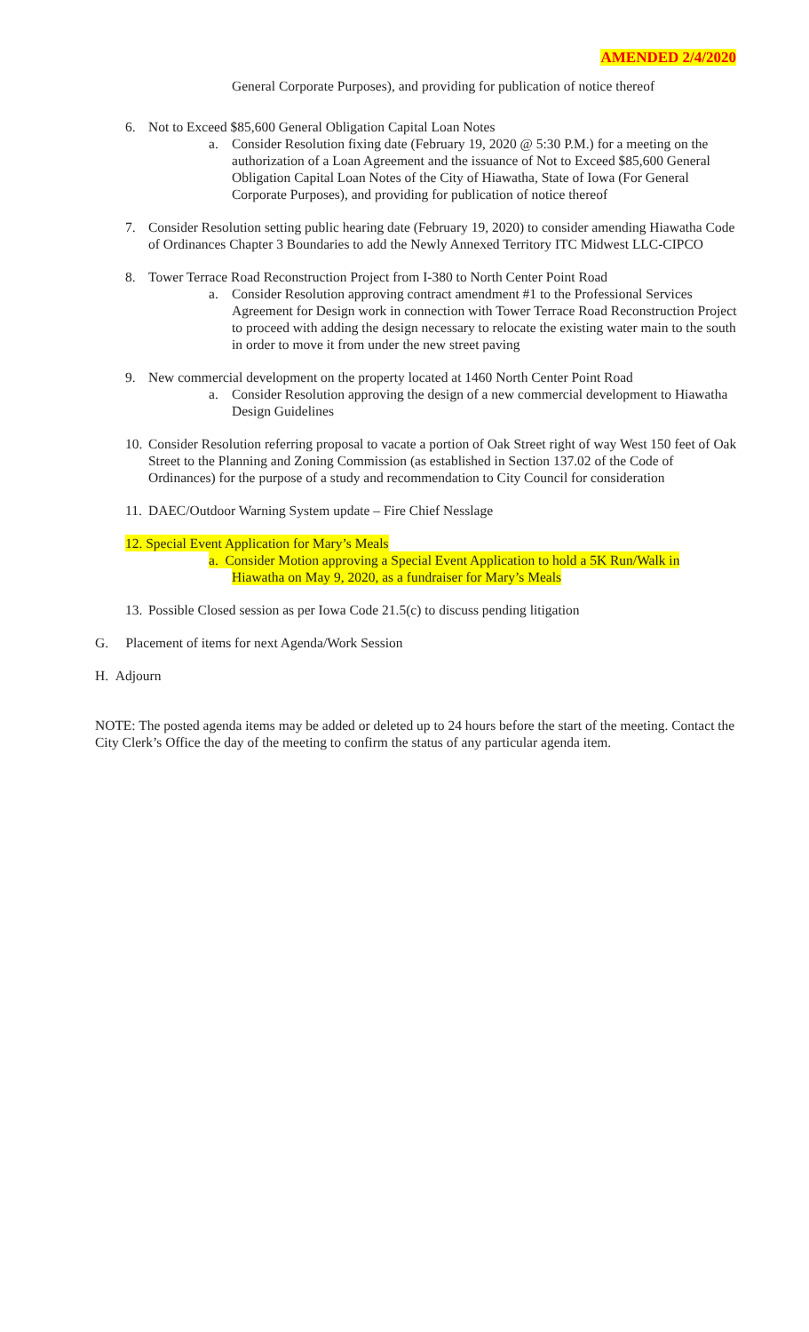AMENDED 2/4/2020
General Corporate Purposes), and providing for publication of notice thereof
6. Not to Exceed $85,600 General Obligation Capital Loan Notes
a. Consider Resolution fixing date (February 19, 2020 @ 5:30 P.M.) for a meeting on the authorization of a Loan Agreement and the issuance of Not to Exceed $85,600 General Obligation Capital Loan Notes of the City of Hiawatha, State of Iowa (For General Corporate Purposes), and providing for publication of notice thereof
7. Consider Resolution setting public hearing date (February 19, 2020) to consider amending Hiawatha Code of Ordinances Chapter 3 Boundaries to add the Newly Annexed Territory ITC Midwest LLC-CIPCO
8. Tower Terrace Road Reconstruction Project from I-380 to North Center Point Road
a. Consider Resolution approving contract amendment #1 to the Professional Services Agreement for Design work in connection with Tower Terrace Road Reconstruction Project to proceed with adding the design necessary to relocate the existing water main to the south in order to move it from under the new street paving
9. New commercial development on the property located at 1460 North Center Point Road
a. Consider Resolution approving the design of a new commercial development to Hiawatha Design Guidelines
10. Consider Resolution referring proposal to vacate a portion of Oak Street right of way West 150 feet of Oak Street to the Planning and Zoning Commission (as established in Section 137.02 of the Code of Ordinances) for the purpose of a study and recommendation to City Council for consideration
11. DAEC/Outdoor Warning System update – Fire Chief Nesslage
12. Special Event Application for Mary’s Meals
a. Consider Motion approving a Special Event Application to hold a 5K Run/Walk in
Hiawatha on May 9, 2020, as a fundraiser for Mary’s Meals
13. Possible Closed session as per Iowa Code 21.5(c) to discuss pending litigation
G. Placement of items for next Agenda/Work Session
H. Adjourn
NOTE: The posted agenda items may be added or deleted up to 24 hours before the start of the meeting. Contact the City Clerk’s Office the day of the meeting to confirm the status of any particular agenda item.